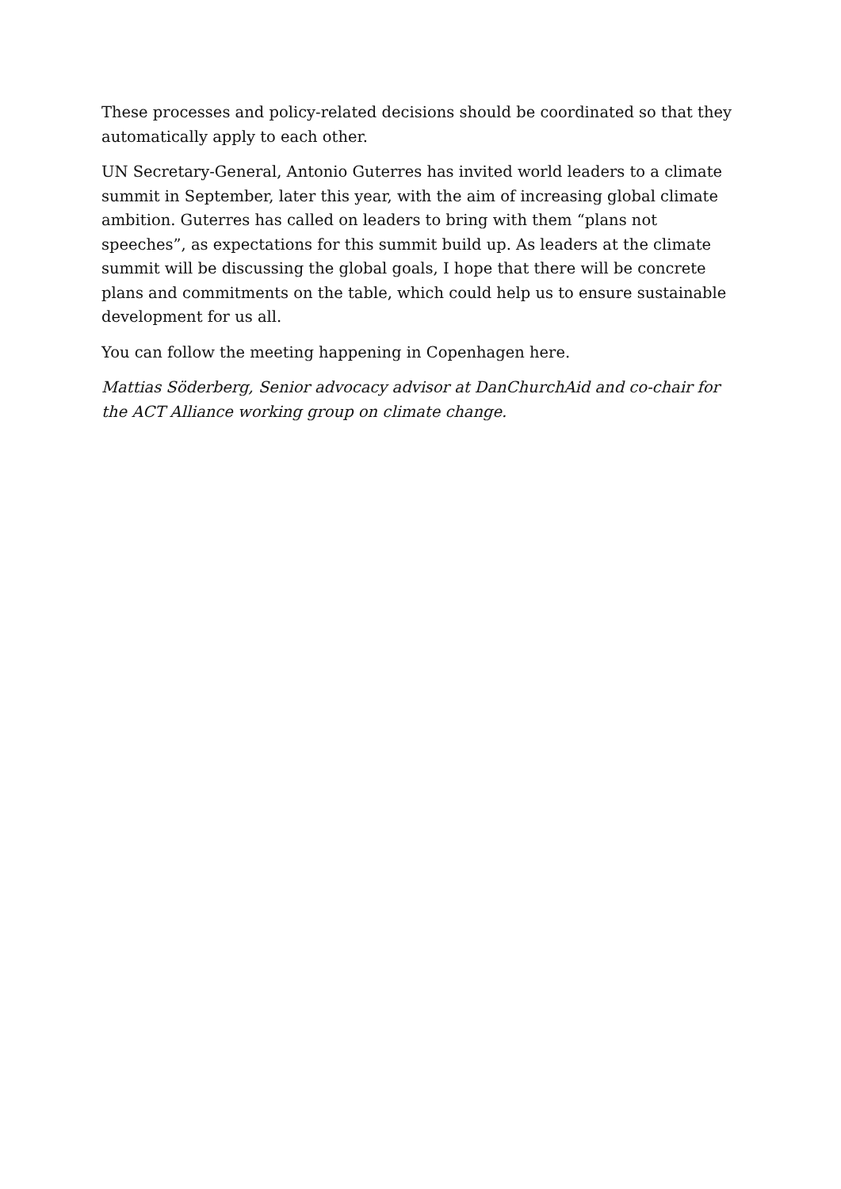These processes and policy-related decisions should be coordinated so that they automatically apply to each other.
UN Secretary-General, Antonio Guterres has invited world leaders to a climate summit in September, later this year, with the aim of increasing global climate ambition. Guterres has called on leaders to bring with them “plans not speeches”, as expectations for this summit build up. As leaders at the climate summit will be discussing the global goals, I hope that there will be concrete plans and commitments on the table, which could help us to ensure sustainable development for us all.
You can follow the meeting happening in Copenhagen here.
Mattias Söderberg, Senior advocacy advisor at DanChurchAid and co-chair for the ACT Alliance working group on climate change.